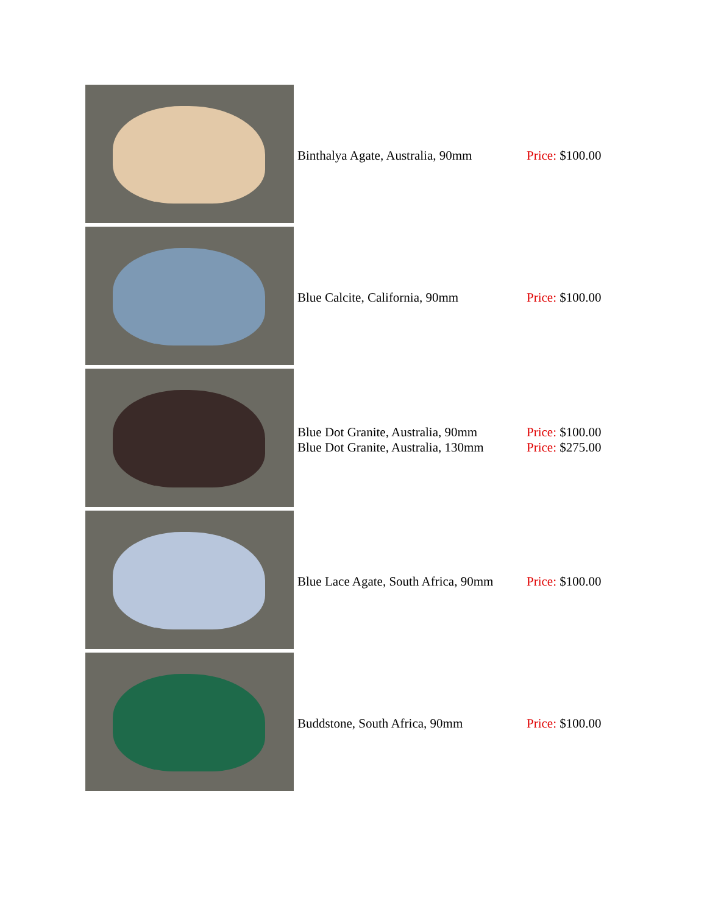| | Binthalya Agate, Australia, 90mm | Price: $100.00 |
| | Blue Calcite, California, 90mm | Price: $100.00 |
| | Blue Dot Granite, Australia, 90mm Blue Dot Granite, Australia, 130mm | Price: $100.00 Price: $275.00 |
| | Blue Lace Agate, South Africa, 90mm | Price: $100.00 |
| | Buddstone, South Africa, 90mm | Price: $100.00 |